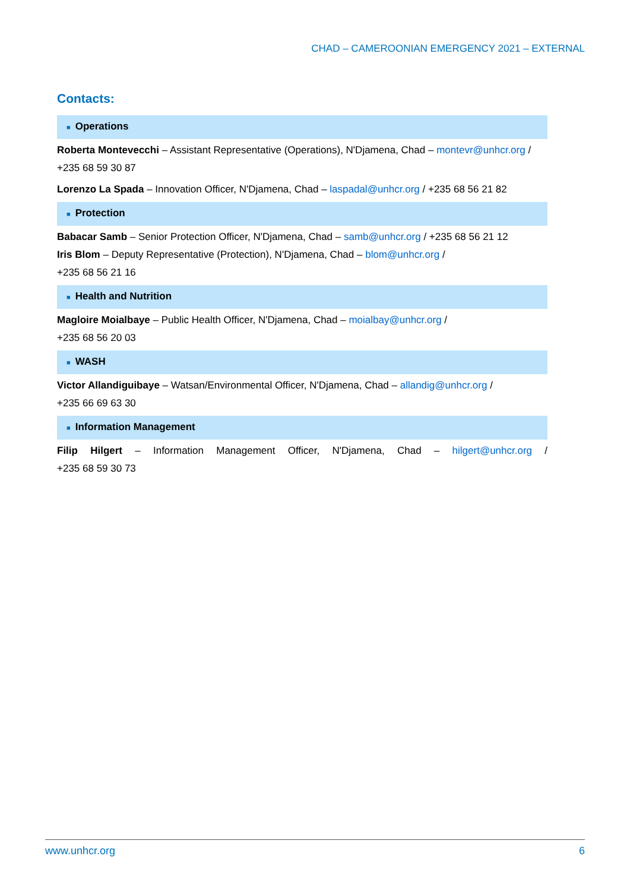CHAD – CAMEROONIAN EMERGENCY 2021 – EXTERNAL
Contacts:
■ Operations
Roberta Montevecchi – Assistant Representative (Operations), N'Djamena, Chad – montevr@unhcr.org / +235 68 59 30 87
Lorenzo La Spada – Innovation Officer, N'Djamena, Chad – laspadal@unhcr.org / +235 68 56 21 82
■ Protection
Babacar Samb – Senior Protection Officer, N'Djamena, Chad – samb@unhcr.org / +235 68 56 21 12
Iris Blom – Deputy Representative (Protection), N'Djamena, Chad – blom@unhcr.org /
+235 68 56 21 16
■ Health and Nutrition
Magloire Moialbaye – Public Health Officer, N'Djamena, Chad – moialbay@unhcr.org /
+235 68 56 20 03
■ WASH
Victor Allandiguibaye – Watsan/Environmental Officer, N'Djamena, Chad – allandig@unhcr.org /
+235 66 69 63 30
■ Information Management
Filip Hilgert – Information Management Officer, N'Djamena, Chad – hilgert@unhcr.org /
+235 68 59 30 73
www.unhcr.org 6